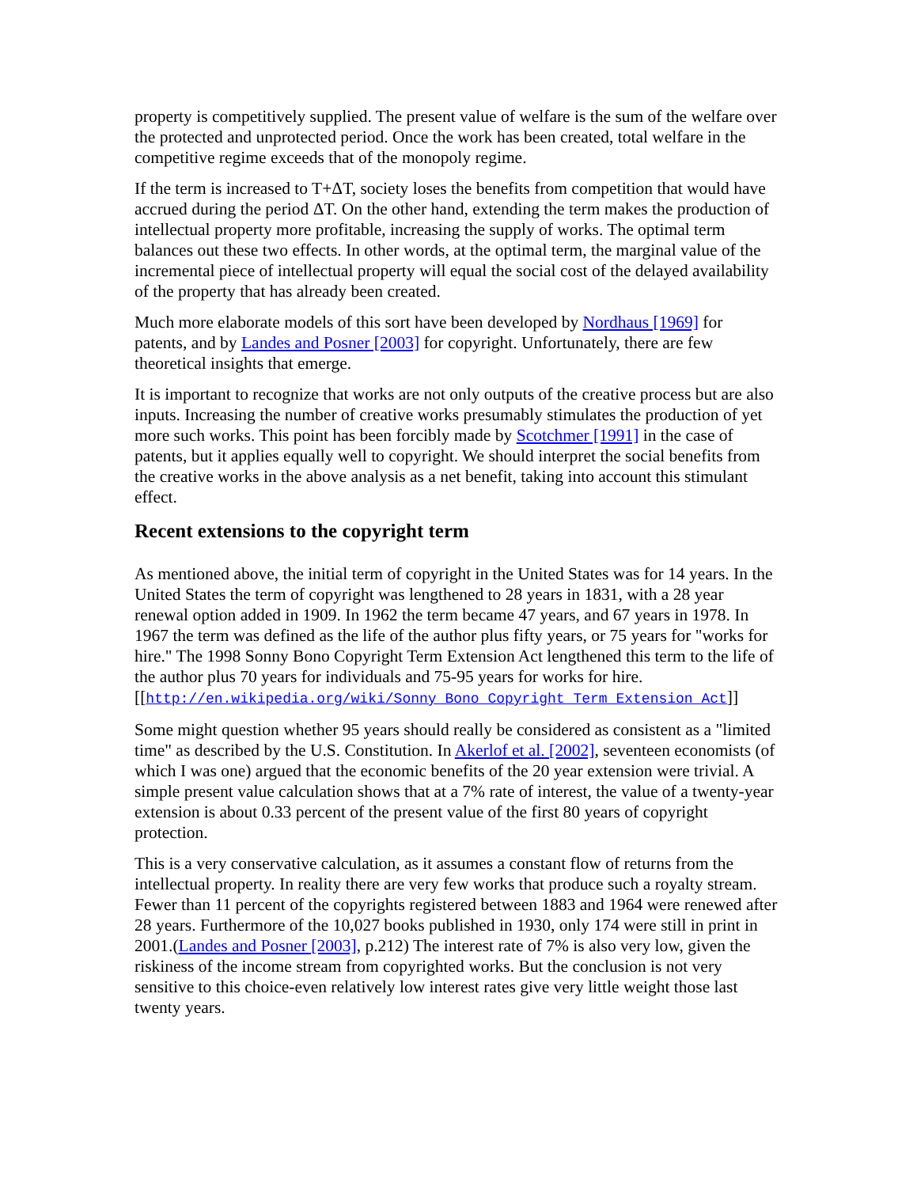property is competitively supplied. The present value of welfare is the sum of the welfare over the protected and unprotected period. Once the work has been created, total welfare in the competitive regime exceeds that of the monopoly regime.
If the term is increased to T+ΔT, society loses the benefits from competition that would have accrued during the period ΔT. On the other hand, extending the term makes the production of intellectual property more profitable, increasing the supply of works. The optimal term balances out these two effects. In other words, at the optimal term, the marginal value of the incremental piece of intellectual property will equal the social cost of the delayed availability of the property that has already been created.
Much more elaborate models of this sort have been developed by Nordhaus [1969] for patents, and by Landes and Posner [2003] for copyright. Unfortunately, there are few theoretical insights that emerge.
It is important to recognize that works are not only outputs of the creative process but are also inputs. Increasing the number of creative works presumably stimulates the production of yet more such works. This point has been forcibly made by Scotchmer [1991] in the case of patents, but it applies equally well to copyright. We should interpret the social benefits from the creative works in the above analysis as a net benefit, taking into account this stimulant effect.
Recent extensions to the copyright term
As mentioned above, the initial term of copyright in the United States was for 14 years. In the United States the term of copyright was lengthened to 28 years in 1831, with a 28 year renewal option added in 1909. In 1962 the term became 47 years, and 67 years in 1978. In 1967 the term was defined as the life of the author plus fifty years, or 75 years for "works for hire." The 1998 Sonny Bono Copyright Term Extension Act lengthened this term to the life of the author plus 70 years for individuals and 75-95 years for works for hire.
[[http://en.wikipedia.org/wiki/Sonny_Bono_Copyright_Term_Extension_Act]]
Some might question whether 95 years should really be considered as consistent as a "limited time" as described by the U.S. Constitution. In Akerlof et al. [2002], seventeen economists (of which I was one) argued that the economic benefits of the 20 year extension were trivial. A simple present value calculation shows that at a 7% rate of interest, the value of a twenty-year extension is about 0.33 percent of the present value of the first 80 years of copyright protection.
This is a very conservative calculation, as it assumes a constant flow of returns from the intellectual property. In reality there are very few works that produce such a royalty stream. Fewer than 11 percent of the copyrights registered between 1883 and 1964 were renewed after 28 years. Furthermore of the 10,027 books published in 1930, only 174 were still in print in 2001.(Landes and Posner [2003], p.212) The interest rate of 7% is also very low, given the riskiness of the income stream from copyrighted works. But the conclusion is not very sensitive to this choice-even relatively low interest rates give very little weight those last twenty years.